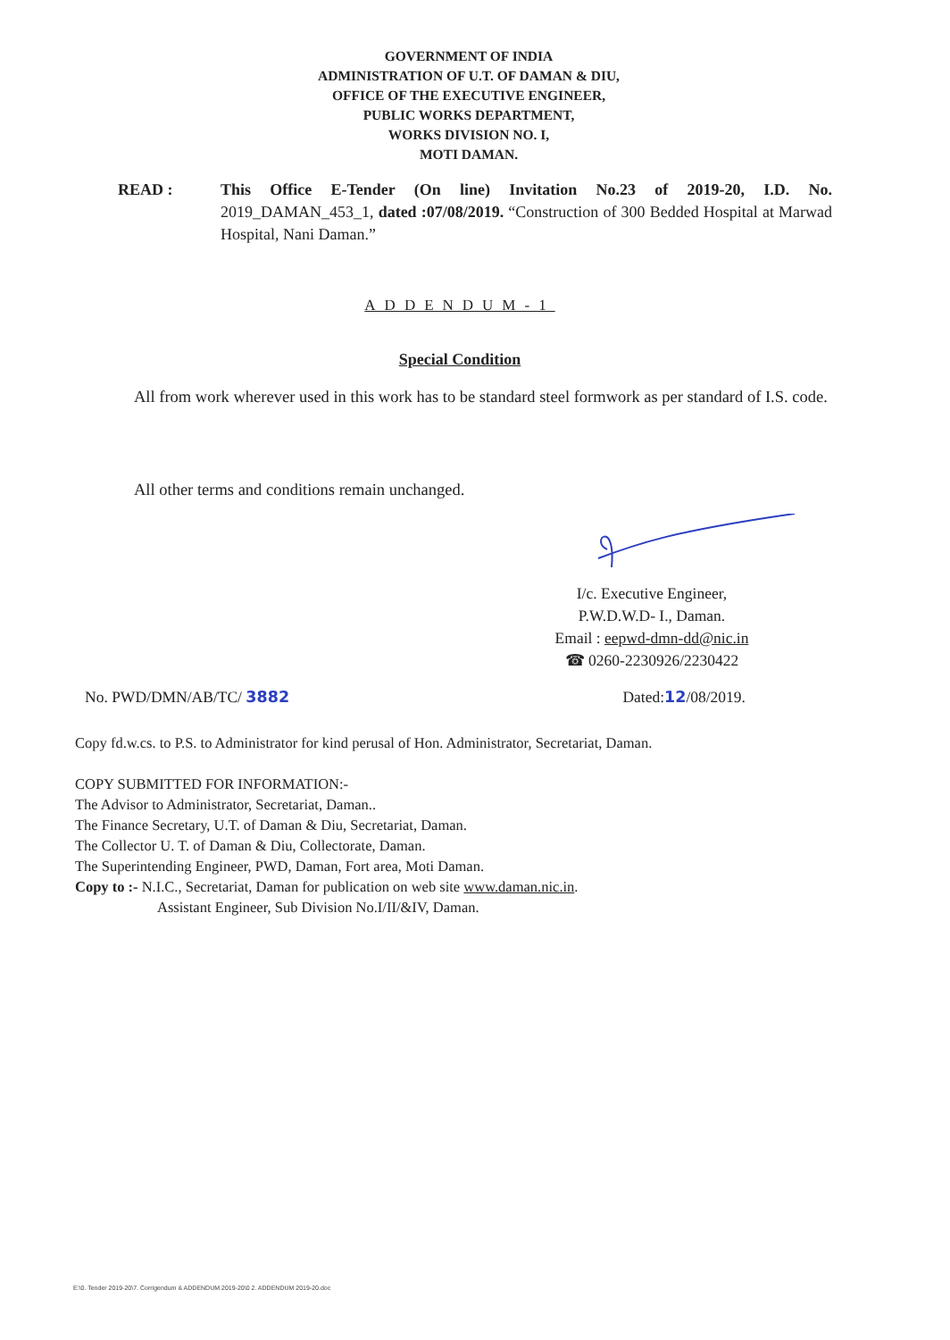GOVERNMENT OF INDIA
ADMINISTRATION OF U.T. OF DAMAN & DIU,
OFFICE OF THE EXECUTIVE ENGINEER,
PUBLIC WORKS DEPARTMENT,
WORKS DIVISION NO. I,
MOTI DAMAN.
READ : This Office E-Tender (On line) Invitation No.23 of 2019-20, I.D. No. 2019_DAMAN_453_1, dated :07/08/2019. “Construction of 300 Bedded Hospital at Marwad Hospital, Nani Daman.”
ADDENDUM-1
Special Condition
All from work wherever used in this work has to be standard steel formwork as per standard of I.S. code.
All other terms and conditions remain unchanged.
I/c. Executive Engineer,
P.W.D.W.D- I., Daman.
Email : eepwd-dmn-dd@nic.in
☎ 0260-2230926/2230422
No. PWD/DMN/AB/TC/ 3882 Dated:12/08/2019.
Copy fd.w.cs. to P.S. to Administrator for kind perusal of Hon. Administrator, Secretariat, Daman.
COPY SUBMITTED FOR INFORMATION:-
The Advisor to Administrator, Secretariat, Daman..
The Finance Secretary, U.T. of Daman & Diu, Secretariat, Daman.
The Collector U. T. of Daman & Diu, Collectorate, Daman.
The Superintending Engineer, PWD, Daman, Fort area, Moti Daman.
Copy to :- N.I.C., Secretariat, Daman for publication on web site www.daman.nic.in.
Assistant Engineer, Sub Division No.I/II/&IV, Daman.
E:\0. Tender 2019-20\7. Corrigendum & ADDENDUM 2019-20\0 2. ADDENDUM 2019-20.doc